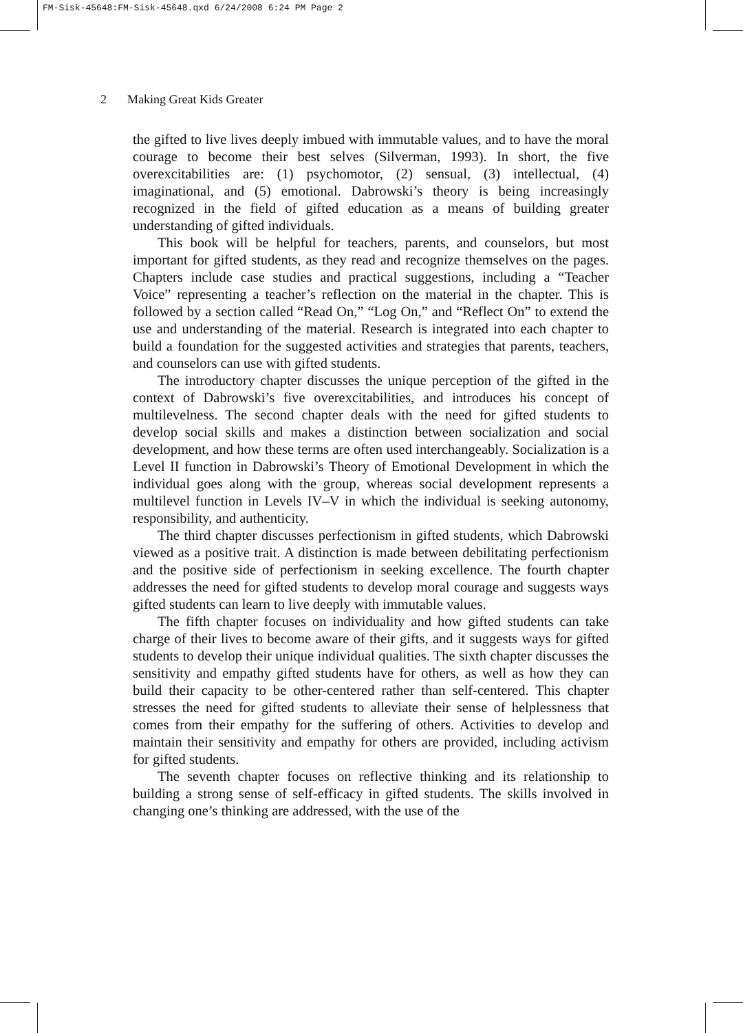FM-Sisk-45648:FM-Sisk-45648.qxd 6/24/2008 6:24 PM Page 2
2 Making Great Kids Greater
the gifted to live lives deeply imbued with immutable values, and to have the moral courage to become their best selves (Silverman, 1993). In short, the five overexcitabilities are: (1) psychomotor, (2) sensual, (3) intellectual, (4) imaginational, and (5) emotional. Dabrowski’s theory is being increasingly recognized in the field of gifted education as a means of building greater understanding of gifted individuals.
This book will be helpful for teachers, parents, and counselors, but most important for gifted students, as they read and recognize themselves on the pages. Chapters include case studies and practical suggestions, including a “Teacher Voice” representing a teacher’s reflection on the material in the chapter. This is followed by a section called “Read On,” “Log On,” and “Reflect On” to extend the use and understanding of the material. Research is integrated into each chapter to build a foundation for the suggested activities and strategies that parents, teachers, and counselors can use with gifted students.
The introductory chapter discusses the unique perception of the gifted in the context of Dabrowski’s five overexcitabilities, and introduces his concept of multilevelness. The second chapter deals with the need for gifted students to develop social skills and makes a distinction between socialization and social development, and how these terms are often used interchangeably. Socialization is a Level II function in Dabrowski’s Theory of Emotional Development in which the individual goes along with the group, whereas social development represents a multilevel function in Levels IV–V in which the individual is seeking autonomy, responsibility, and authenticity.
The third chapter discusses perfectionism in gifted students, which Dabrowski viewed as a positive trait. A distinction is made between debilitating perfectionism and the positive side of perfectionism in seeking excellence. The fourth chapter addresses the need for gifted students to develop moral courage and suggests ways gifted students can learn to live deeply with immutable values.
The fifth chapter focuses on individuality and how gifted students can take charge of their lives to become aware of their gifts, and it suggests ways for gifted students to develop their unique individual qualities. The sixth chapter discusses the sensitivity and empathy gifted students have for others, as well as how they can build their capacity to be other-centered rather than self-centered. This chapter stresses the need for gifted students to alleviate their sense of helplessness that comes from their empathy for the suffering of others. Activities to develop and maintain their sensitivity and empathy for others are provided, including activism for gifted students.
The seventh chapter focuses on reflective thinking and its relationship to building a strong sense of self-efficacy in gifted students. The skills involved in changing one’s thinking are addressed, with the use of the